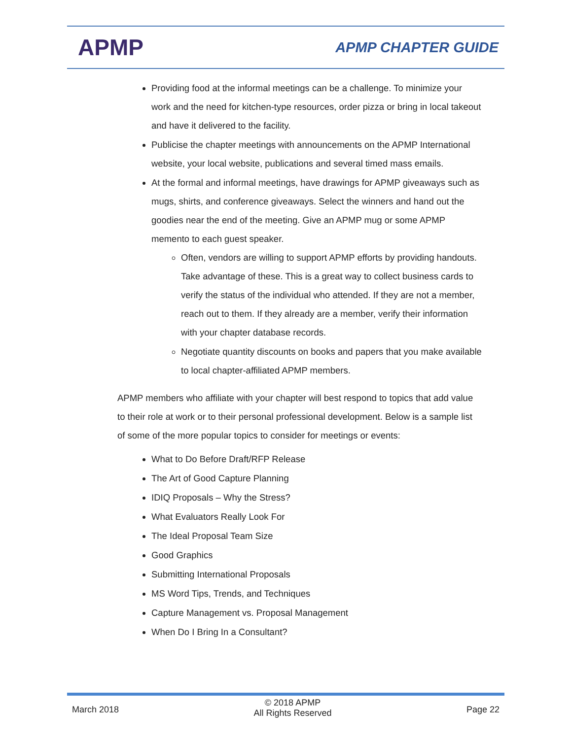APMP
APMP CHAPTER GUIDE
Providing food at the informal meetings can be a challenge. To minimize your work and the need for kitchen-type resources, order pizza or bring in local takeout and have it delivered to the facility.
Publicise the chapter meetings with announcements on the APMP International website, your local website, publications and several timed mass emails.
At the formal and informal meetings, have drawings for APMP giveaways such as mugs, shirts, and conference giveaways. Select the winners and hand out the goodies near the end of the meeting. Give an APMP mug or some APMP memento to each guest speaker.
Often, vendors are willing to support APMP efforts by providing handouts. Take advantage of these. This is a great way to collect business cards to verify the status of the individual who attended. If they are not a member, reach out to them. If they already are a member, verify their information with your chapter database records.
Negotiate quantity discounts on books and papers that you make available to local chapter-affiliated APMP members.
APMP members who affiliate with your chapter will best respond to topics that add value to their role at work or to their personal professional development. Below is a sample list of some of the more popular topics to consider for meetings or events:
What to Do Before Draft/RFP Release
The Art of Good Capture Planning
IDIQ Proposals – Why the Stress?
What Evaluators Really Look For
The Ideal Proposal Team Size
Good Graphics
Submitting International Proposals
MS Word Tips, Trends, and Techniques
Capture Management vs. Proposal Management
When Do I Bring In a Consultant?
March 2018
© 2018 APMP
All Rights Reserved
Page 22